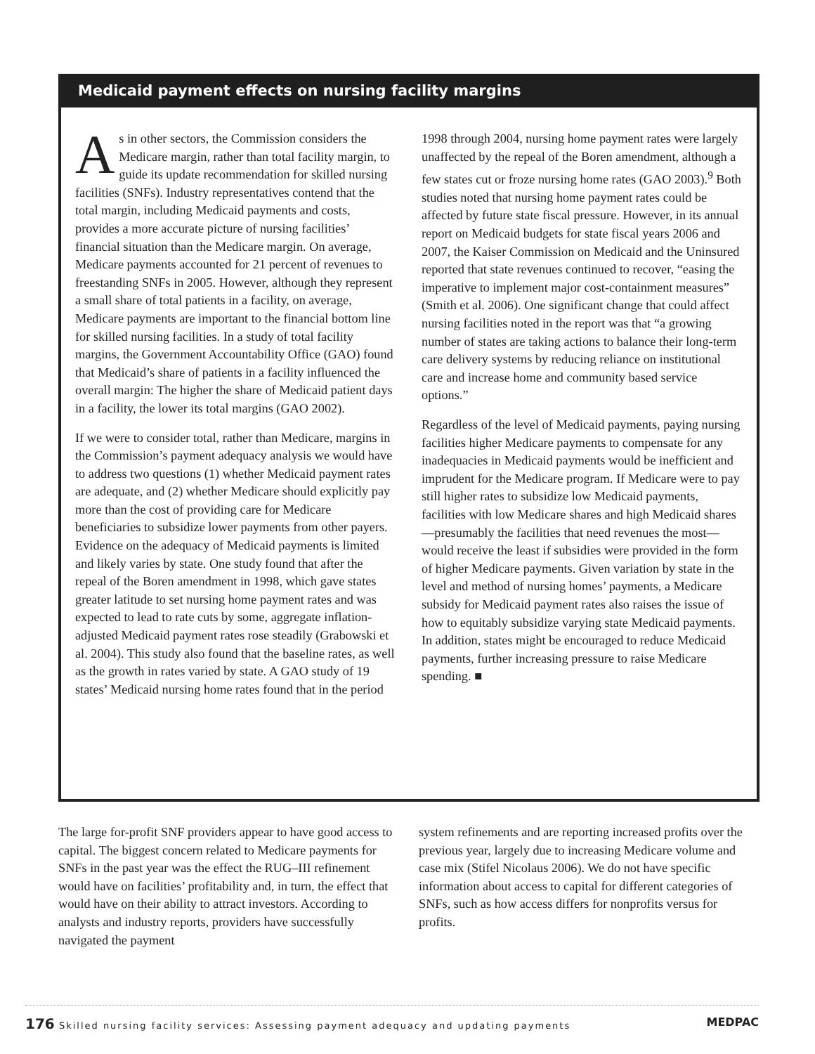Medicaid payment effects on nursing facility margins
As in other sectors, the Commission considers the Medicare margin, rather than total facility margin, to guide its update recommendation for skilled nursing facilities (SNFs). Industry representatives contend that the total margin, including Medicaid payments and costs, provides a more accurate picture of nursing facilities’ financial situation than the Medicare margin. On average, Medicare payments accounted for 21 percent of revenues to freestanding SNFs in 2005. However, although they represent a small share of total patients in a facility, on average, Medicare payments are important to the financial bottom line for skilled nursing facilities. In a study of total facility margins, the Government Accountability Office (GAO) found that Medicaid’s share of patients in a facility influenced the overall margin: The higher the share of Medicaid patient days in a facility, the lower its total margins (GAO 2002).
If we were to consider total, rather than Medicare, margins in the Commission’s payment adequacy analysis we would have to address two questions (1) whether Medicaid payment rates are adequate, and (2) whether Medicare should explicitly pay more than the cost of providing care for Medicare beneficiaries to subsidize lower payments from other payers. Evidence on the adequacy of Medicaid payments is limited and likely varies by state. One study found that after the repeal of the Boren amendment in 1998, which gave states greater latitude to set nursing home payment rates and was expected to lead to rate cuts by some, aggregate inflation-adjusted Medicaid payment rates rose steadily (Grabowski et al. 2004). This study also found that the baseline rates, as well as the growth in rates varied by state. A GAO study of 19 states’ Medicaid nursing home rates found that in the period
1998 through 2004, nursing home payment rates were largely unaffected by the repeal of the Boren amendment, although a few states cut or froze nursing home rates (GAO 2003).<sup>9</sup> Both studies noted that nursing home payment rates could be affected by future state fiscal pressure. However, in its annual report on Medicaid budgets for state fiscal years 2006 and 2007, the Kaiser Commission on Medicaid and the Uninsured reported that state revenues continued to recover, “easing the imperative to implement major cost-containment measures” (Smith et al. 2006). One significant change that could affect nursing facilities noted in the report was that “a growing number of states are taking actions to balance their long-term care delivery systems by reducing reliance on institutional care and increase home and community based service options.”
Regardless of the level of Medicaid payments, paying nursing facilities higher Medicare payments to compensate for any inadequacies in Medicaid payments would be inefficient and imprudent for the Medicare program. If Medicare were to pay still higher rates to subsidize low Medicaid payments, facilities with low Medicare shares and high Medicaid shares—presumably the facilities that need revenues the most—would receive the least if subsidies were provided in the form of higher Medicare payments. Given variation by state in the level and method of nursing homes’ payments, a Medicare subsidy for Medicaid payment rates also raises the issue of how to equitably subsidize varying state Medicaid payments. In addition, states might be encouraged to reduce Medicaid payments, further increasing pressure to raise Medicare spending. ■
The large for-profit SNF providers appear to have good access to capital. The biggest concern related to Medicare payments for SNFs in the past year was the effect the RUG–III refinement would have on facilities’ profitability and, in turn, the effect that would have on their ability to attract investors. According to analysts and industry reports, providers have successfully navigated the payment
system refinements and are reporting increased profits over the previous year, largely due to increasing Medicare volume and case mix (Stifel Nicolaus 2006). We do not have specific information about access to capital for different categories of SNFs, such as how access differs for nonprofits versus for profits.
176 Skilled nursing facility services: Assessing payment adequacy and updating payments MEDPAC